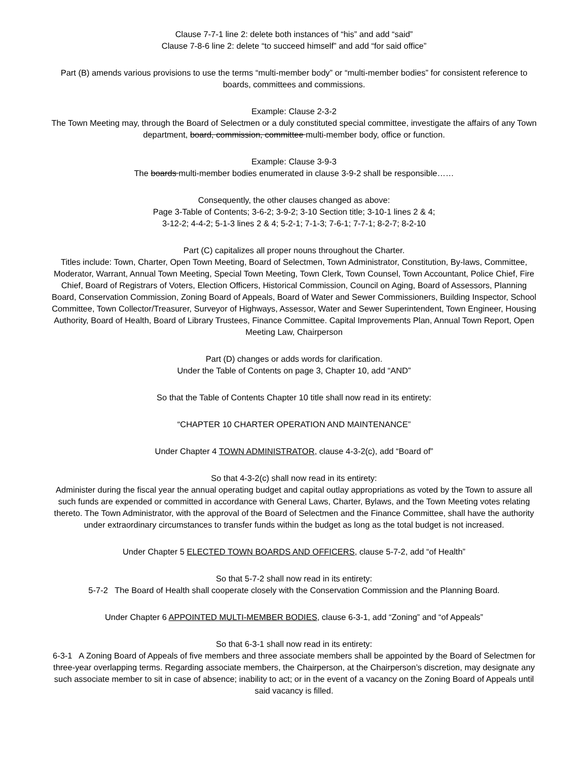Clause 7-7-1 line 2: delete both instances of “his” and add “said”
Clause 7-8-6 line 2: delete “to succeed himself” and add “for said office”
Part (B) amends various provisions to use the terms “multi-member body” or “multi-member bodies” for consistent reference to boards, committees and commissions.
Example: Clause 2-3-2
The Town Meeting may, through the Board of Selectmen or a duly constituted special committee, investigate the affairs of any Town department, board, commission, committee multi-member body, office or function.
Example: Clause 3-9-3
The boards multi-member bodies enumerated in clause 3-9-2 shall be responsible……
Consequently, the other clauses changed as above:
Page 3-Table of Contents; 3-6-2; 3-9-2; 3-10 Section title; 3-10-1 lines 2 & 4;
3-12-2; 4-4-2; 5-1-3 lines 2 & 4; 5-2-1; 7-1-3; 7-6-1; 7-7-1; 8-2-7; 8-2-10
Part (C) capitalizes all proper nouns throughout the Charter.
Titles include: Town, Charter, Open Town Meeting, Board of Selectmen, Town Administrator, Constitution, By-laws, Committee, Moderator, Warrant, Annual Town Meeting, Special Town Meeting, Town Clerk, Town Counsel, Town Accountant, Police Chief, Fire Chief, Board of Registrars of Voters, Election Officers, Historical Commission, Council on Aging, Board of Assessors, Planning Board, Conservation Commission, Zoning Board of Appeals, Board of Water and Sewer Commissioners, Building Inspector, School Committee, Town Collector/Treasurer, Surveyor of Highways, Assessor, Water and Sewer Superintendent, Town Engineer, Housing Authority, Board of Health, Board of Library Trustees, Finance Committee. Capital Improvements Plan, Annual Town Report, Open Meeting Law, Chairperson
Part (D) changes or adds words for clarification.
Under the Table of Contents on page 3, Chapter 10, add “AND”
So that the Table of Contents Chapter 10 title shall now read in its entirety:
“CHAPTER 10 CHARTER OPERATION AND MAINTENANCE”
Under Chapter 4 TOWN ADMINISTRATOR, clause 4-3-2(c), add “Board of”
So that 4-3-2(c) shall now read in its entirety:
Administer during the fiscal year the annual operating budget and capital outlay appropriations as voted by the Town to assure all such funds are expended or committed in accordance with General Laws, Charter, Bylaws, and the Town Meeting votes relating thereto. The Town Administrator, with the approval of the Board of Selectmen and the Finance Committee, shall have the authority under extraordinary circumstances to transfer funds within the budget as long as the total budget is not increased.
Under Chapter 5 ELECTED TOWN BOARDS AND OFFICERS, clause 5-7-2, add “of Health”
So that 5-7-2 shall now read in its entirety:
5-7-2 The Board of Health shall cooperate closely with the Conservation Commission and the Planning Board.
Under Chapter 6 APPOINTED MULTI-MEMBER BODIES, clause 6-3-1, add “Zoning” and “of Appeals”
So that 6-3-1 shall now read in its entirety:
6-3-1 A Zoning Board of Appeals of five members and three associate members shall be appointed by the Board of Selectmen for three-year overlapping terms. Regarding associate members, the Chairperson, at the Chairperson’s discretion, may designate any such associate member to sit in case of absence; inability to act; or in the event of a vacancy on the Zoning Board of Appeals until said vacancy is filled.